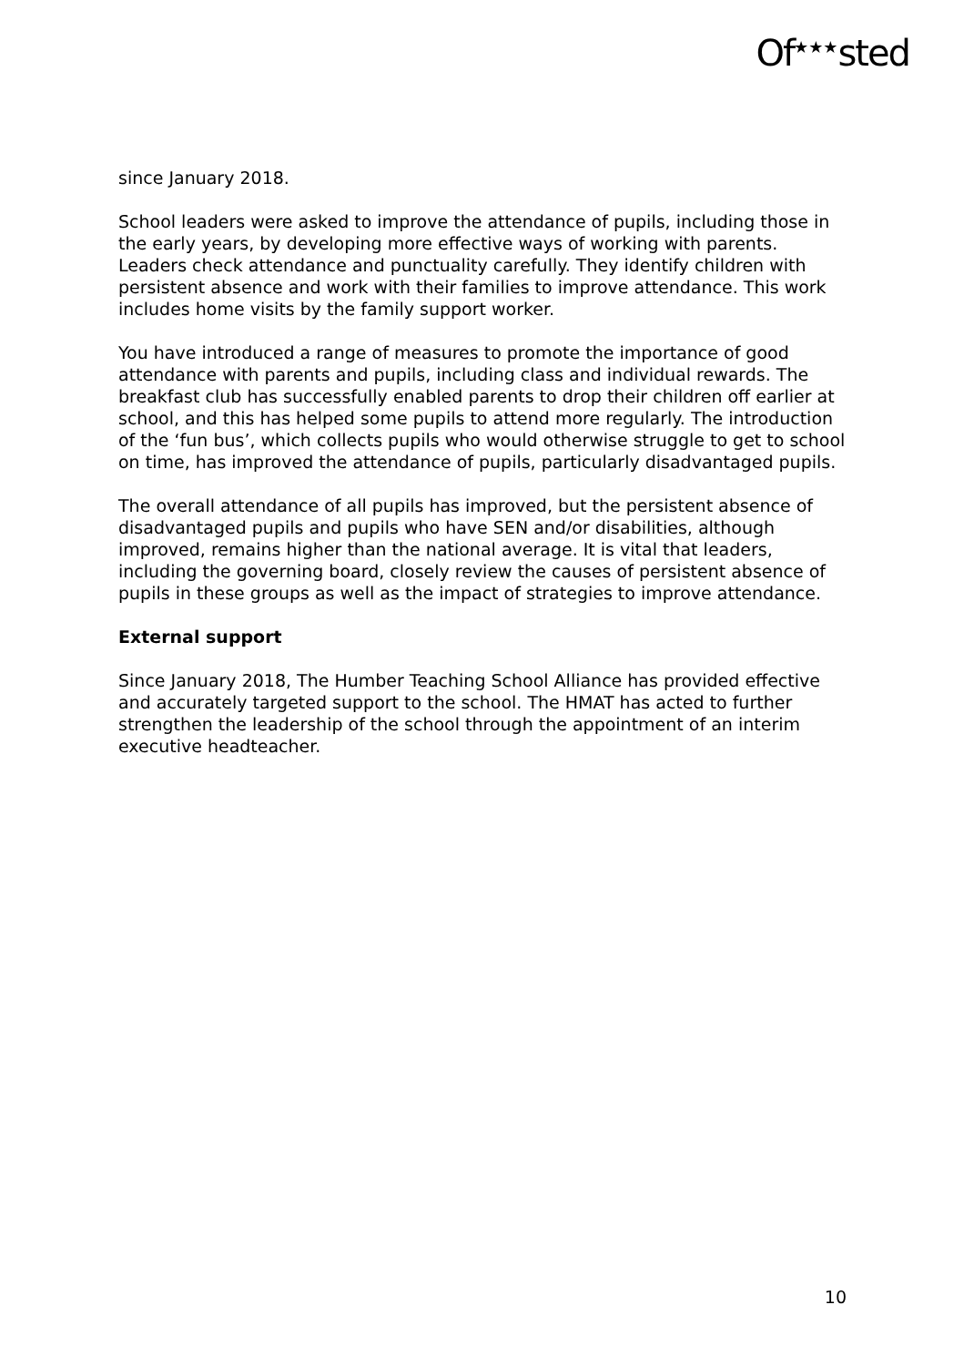Of<sup>★★★</sup>sted
since January 2018.
School leaders were asked to improve the attendance of pupils, including those in the early years, by developing more effective ways of working with parents. Leaders check attendance and punctuality carefully. They identify children with persistent absence and work with their families to improve attendance. This work includes home visits by the family support worker.
You have introduced a range of measures to promote the importance of good attendance with parents and pupils, including class and individual rewards. The breakfast club has successfully enabled parents to drop their children off earlier at school, and this has helped some pupils to attend more regularly. The introduction of the ‘fun bus’, which collects pupils who would otherwise struggle to get to school on time, has improved the attendance of pupils, particularly disadvantaged pupils.
The overall attendance of all pupils has improved, but the persistent absence of disadvantaged pupils and pupils who have SEN and/or disabilities, although improved, remains higher than the national average. It is vital that leaders, including the governing board, closely review the causes of persistent absence of pupils in these groups as well as the impact of strategies to improve attendance.
External support
Since January 2018, The Humber Teaching School Alliance has provided effective and accurately targeted support to the school. The HMAT has acted to further strengthen the leadership of the school through the appointment of an interim executive headteacher.
10